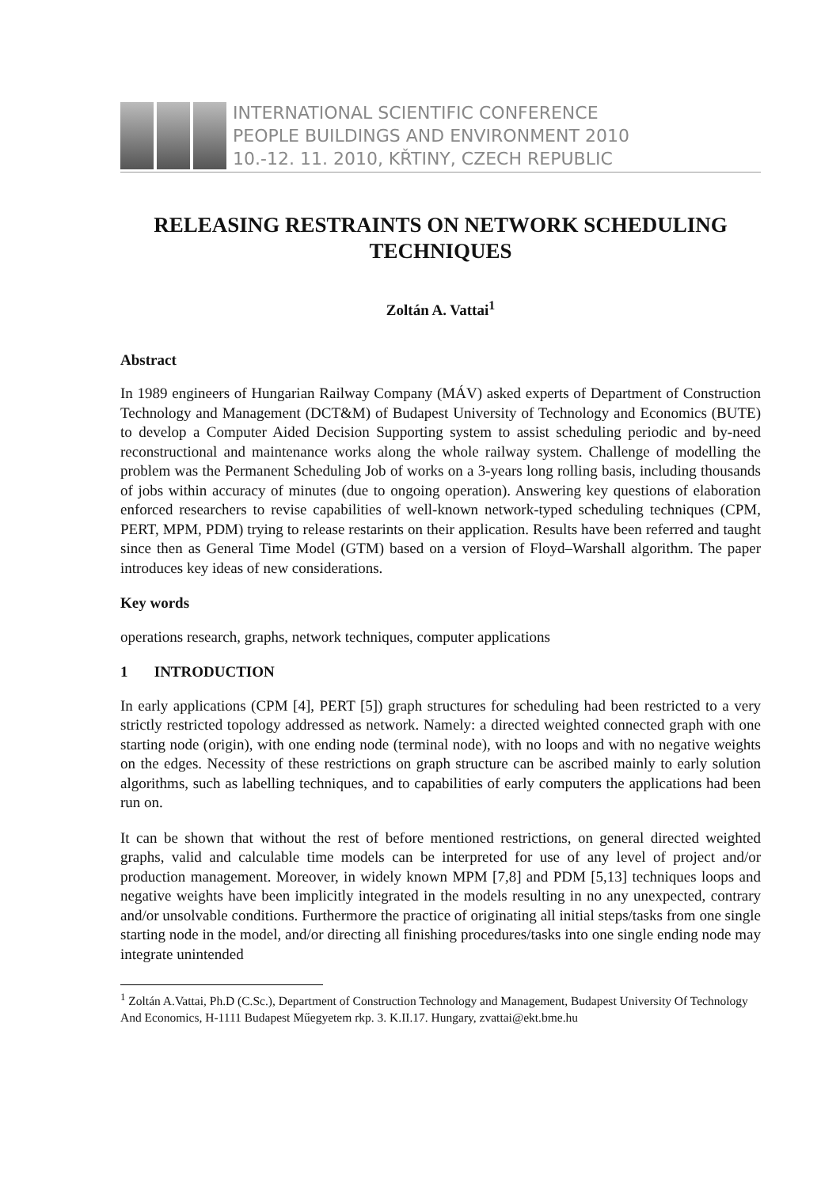INTERNATIONAL SCIENTIFIC CONFERENCE
PEOPLE BUILDINGS AND ENVIRONMENT 2010
10.-12. 11. 2010, KŘTINY, CZECH REPUBLIC
RELEASING RESTRAINTS ON NETWORK SCHEDULING TECHNIQUES
Zoltán A. Vattai<sup>1</sup>
Abstract
In 1989 engineers of Hungarian Railway Company (MÁV) asked experts of Department of Construction Technology and Management (DCT&M) of Budapest University of Technology and Economics (BUTE) to develop a Computer Aided Decision Supporting system to assist scheduling periodic and by-need reconstructional and maintenance works along the whole railway system. Challenge of modelling the problem was the Permanent Scheduling Job of works on a 3-years long rolling basis, including thousands of jobs within accuracy of minutes (due to ongoing operation). Answering key questions of elaboration enforced researchers to revise capabilities of well-known network-typed scheduling techniques (CPM, PERT, MPM, PDM) trying to release restarints on their application. Results have been referred and taught since then as General Time Model (GTM) based on a version of Floyd–Warshall algorithm. The paper introduces key ideas of new considerations.
Key words
operations research, graphs, network techniques, computer applications
1 INTRODUCTION
In early applications (CPM [4], PERT [5]) graph structures for scheduling had been restricted to a very strictly restricted topology addressed as network. Namely: a directed weighted connected graph with one starting node (origin), with one ending node (terminal node), with no loops and with no negative weights on the edges. Necessity of these restrictions on graph structure can be ascribed mainly to early solution algorithms, such as labelling techniques, and to capabilities of early computers the applications had been run on.
It can be shown that without the rest of before mentioned restrictions, on general directed weighted graphs, valid and calculable time models can be interpreted for use of any level of project and/or production management. Moreover, in widely known MPM [7,8] and PDM [5,13] techniques loops and negative weights have been implicitly integrated in the models resulting in no any unexpected, contrary and/or unsolvable conditions. Furthermore the practice of originating all initial steps/tasks from one single starting node in the model, and/or directing all finishing procedures/tasks into one single ending node may integrate unintended
<sup>1</sup> Zoltán A.Vattai, Ph.D (C.Sc.), Department of Construction Technology and Management, Budapest University Of Technology And Economics, H-1111 Budapest Műegyetem rkp. 3. K.II.17. Hungary, zvattai@ekt.bme.hu